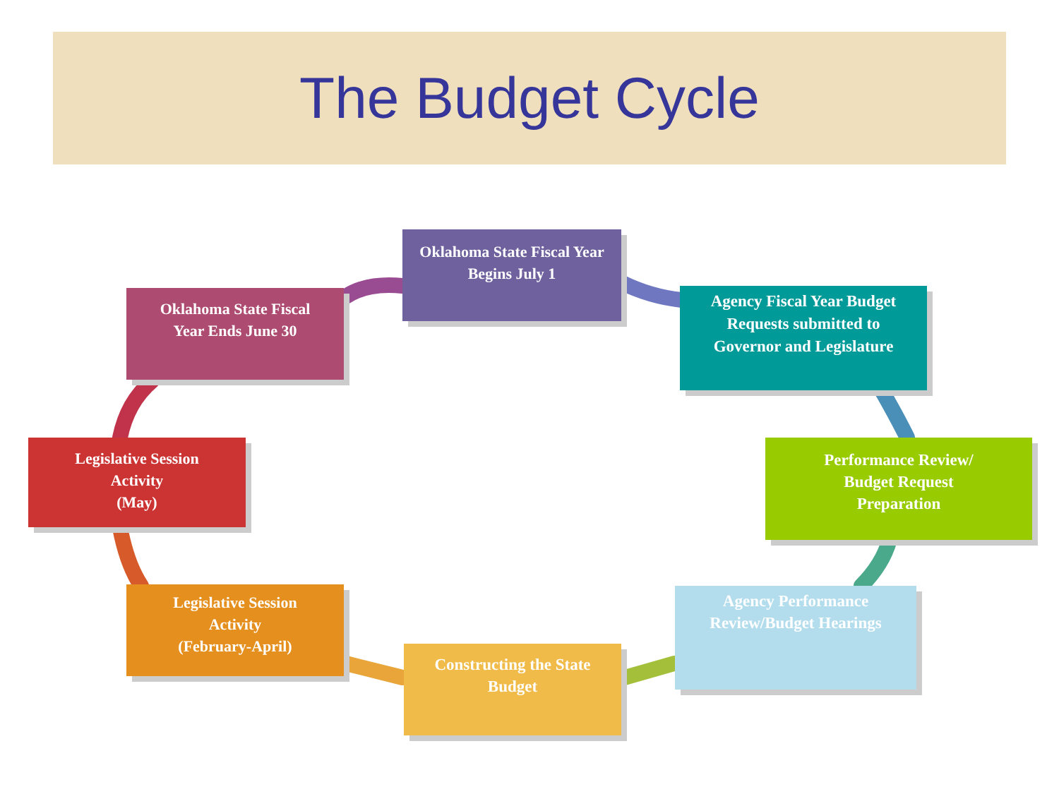The Budget Cycle
Oklahoma State Fiscal Year
Begins July 1
Agency Fiscal Year Budget
Requests submitted to
Governor and Legislature
Performance Review/
Budget Request
Preparation
Agency Performance
Review/Budget Hearings
Constructing the State
Budget
Legislative Session
Activity
(February-April)
Legislative Session
Activity
(May)
Oklahoma State Fiscal
Year Ends June 30